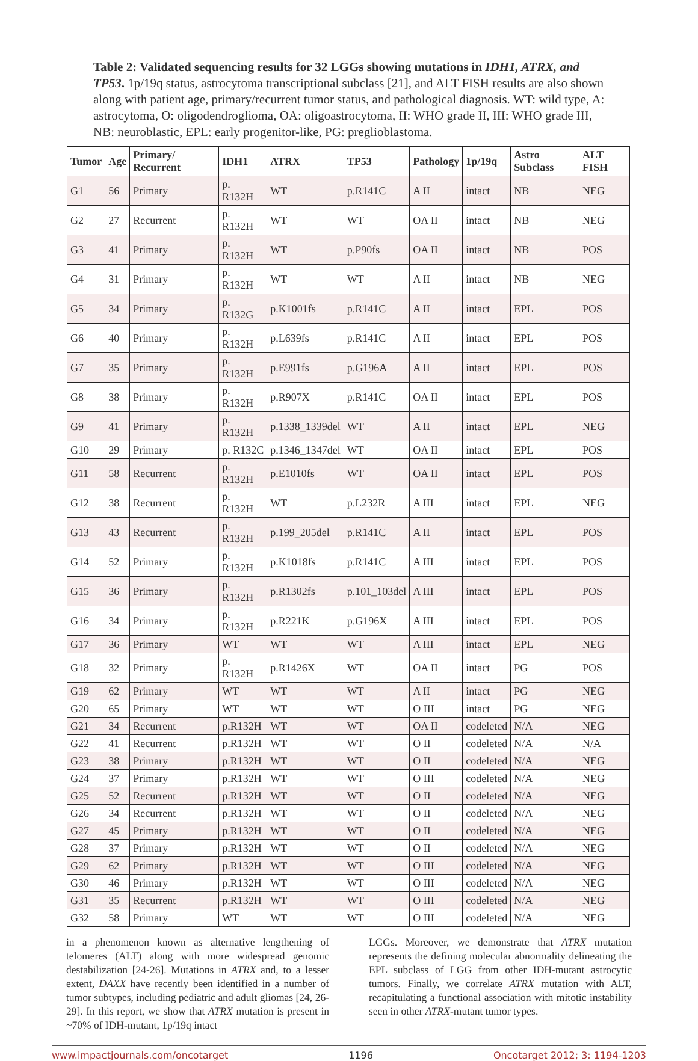Table 2: Validated sequencing results for 32 LGGs showing mutations in IDH1, ATRX, and TP53. 1p/19q status, astrocytoma transcriptional subclass [21], and ALT FISH results are also shown along with patient age, primary/recurrent tumor status, and pathological diagnosis. WT: wild type, A: astrocytoma, O: oligodendroglioma, OA: oligoastrocytoma, II: WHO grade II, III: WHO grade III, NB: neuroblastic, EPL: early progenitor-like, PG: preglioblastoma.
| Tumor | Age | Primary/ Recurrent | IDH1 | ATRX | TP53 | Pathology | 1p/19q | Astro Subclass | ALT FISH |
| --- | --- | --- | --- | --- | --- | --- | --- | --- | --- |
| G1 | 56 | Primary | p. R132H | WT | p.R141C | A II | intact | NB | NEG |
| G2 | 27 | Recurrent | p. R132H | WT | WT | OA II | intact | NB | NEG |
| G3 | 41 | Primary | p. R132H | WT | p.P90fs | OA II | intact | NB | POS |
| G4 | 31 | Primary | p. R132H | WT | WT | A II | intact | NB | NEG |
| G5 | 34 | Primary | p. R132G | p.K1001fs | p.R141C | A II | intact | EPL | POS |
| G6 | 40 | Primary | p. R132H | p.L639fs | p.R141C | A II | intact | EPL | POS |
| G7 | 35 | Primary | p. R132H | p.E991fs | p.G196A | A II | intact | EPL | POS |
| G8 | 38 | Primary | p. R132H | p.R907X | p.R141C | OA II | intact | EPL | POS |
| G9 | 41 | Primary | p. R132H | p.1338_1339del | WT | A II | intact | EPL | NEG |
| G10 | 29 | Primary | p. R132C | p.1346_1347del | WT | OA II | intact | EPL | POS |
| G11 | 58 | Recurrent | p. R132H | p.E1010fs | WT | OA II | intact | EPL | POS |
| G12 | 38 | Recurrent | p. R132H | WT | p.L232R | A III | intact | EPL | NEG |
| G13 | 43 | Recurrent | p. R132H | p.199_205del | p.R141C | A II | intact | EPL | POS |
| G14 | 52 | Primary | p. R132H | p.K1018fs | p.R141C | A III | intact | EPL | POS |
| G15 | 36 | Primary | p. R132H | p.R1302fs | p.101_103del | A III | intact | EPL | POS |
| G16 | 34 | Primary | p. R132H | p.R221K | p.G196X | A III | intact | EPL | POS |
| G17 | 36 | Primary | WT | WT | WT | A III | intact | EPL | NEG |
| G18 | 32 | Primary | p. R132H | p.R1426X | WT | OA II | intact | PG | POS |
| G19 | 62 | Primary | WT | WT | WT | A II | intact | PG | NEG |
| G20 | 65 | Primary | WT | WT | WT | O III | intact | PG | NEG |
| G21 | 34 | Recurrent | p.R132H | WT | WT | OA II | codeleted | N/A | NEG |
| G22 | 41 | Recurrent | p.R132H | WT | WT | O II | codeleted | N/A | N/A |
| G23 | 38 | Primary | p.R132H | WT | WT | O II | codeleted | N/A | NEG |
| G24 | 37 | Primary | p.R132H | WT | WT | O III | codeleted | N/A | NEG |
| G25 | 52 | Recurrent | p.R132H | WT | WT | O II | codeleted | N/A | NEG |
| G26 | 34 | Recurrent | p.R132H | WT | WT | O II | codeleted | N/A | NEG |
| G27 | 45 | Primary | p.R132H | WT | WT | O II | codeleted | N/A | NEG |
| G28 | 37 | Primary | p.R132H | WT | WT | O II | codeleted | N/A | NEG |
| G29 | 62 | Primary | p.R132H | WT | WT | O III | codeleted | N/A | NEG |
| G30 | 46 | Primary | p.R132H | WT | WT | O III | codeleted | N/A | NEG |
| G31 | 35 | Recurrent | p.R132H | WT | WT | O III | codeleted | N/A | NEG |
| G32 | 58 | Primary | WT | WT | WT | O III | codeleted | N/A | NEG |
in a phenomenon known as alternative lengthening of telomeres (ALT) along with more widespread genomic destabilization [24-26]. Mutations in ATRX and, to a lesser extent, DAXX have recently been identified in a number of tumor subtypes, including pediatric and adult gliomas [24, 26-29]. In this report, we show that ATRX mutation is present in ~70% of IDH-mutant, 1p/19q intact
LGGs. Moreover, we demonstrate that ATRX mutation represents the defining molecular abnormality delineating the EPL subclass of LGG from other IDH-mutant astrocytic tumors. Finally, we correlate ATRX mutation with ALT, recapitulating a functional association with mitotic instability seen in other ATRX-mutant tumor types.
www.impactjournals.com/oncotarget 1196 Oncotarget 2012; 3: 1194-1203